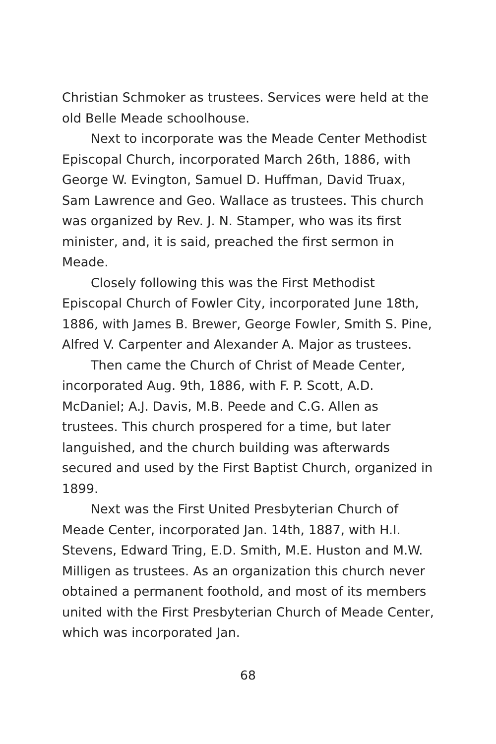Christian Schmoker as trustees. Services were held at the old Belle Meade schoolhouse.
Next to incorporate was the Meade Center Methodist Episcopal Church, incorporated March 26th, 1886, with George W. Evington, Samuel D. Huffman, David Truax, Sam Lawrence and Geo. Wallace as trustees. This church was organized by Rev. J. N. Stamper, who was its first minister, and, it is said, preached the first sermon in Meade.
Closely following this was the First Methodist Episcopal Church of Fowler City, incorporated June 18th, 1886, with James B. Brewer, George Fowler, Smith S. Pine, Alfred V. Carpenter and Alexander A. Major as trustees.
Then came the Church of Christ of Meade Center, incorporated Aug. 9th, 1886, with F. P. Scott, A.D. McDaniel; A.J. Davis, M.B. Peede and C.G. Allen as trustees. This church prospered for a time, but later languished, and the church building was afterwards secured and used by the First Baptist Church, organized in 1899.
Next was the First United Presbyterian Church of Meade Center, incorporated Jan. 14th, 1887, with H.I. Stevens, Edward Tring, E.D. Smith, M.E. Huston and M.W. Milligen as trustees. As an organization this church never obtained a permanent foothold, and most of its members united with the First Presbyterian Church of Meade Center, which was incorporated Jan.
68